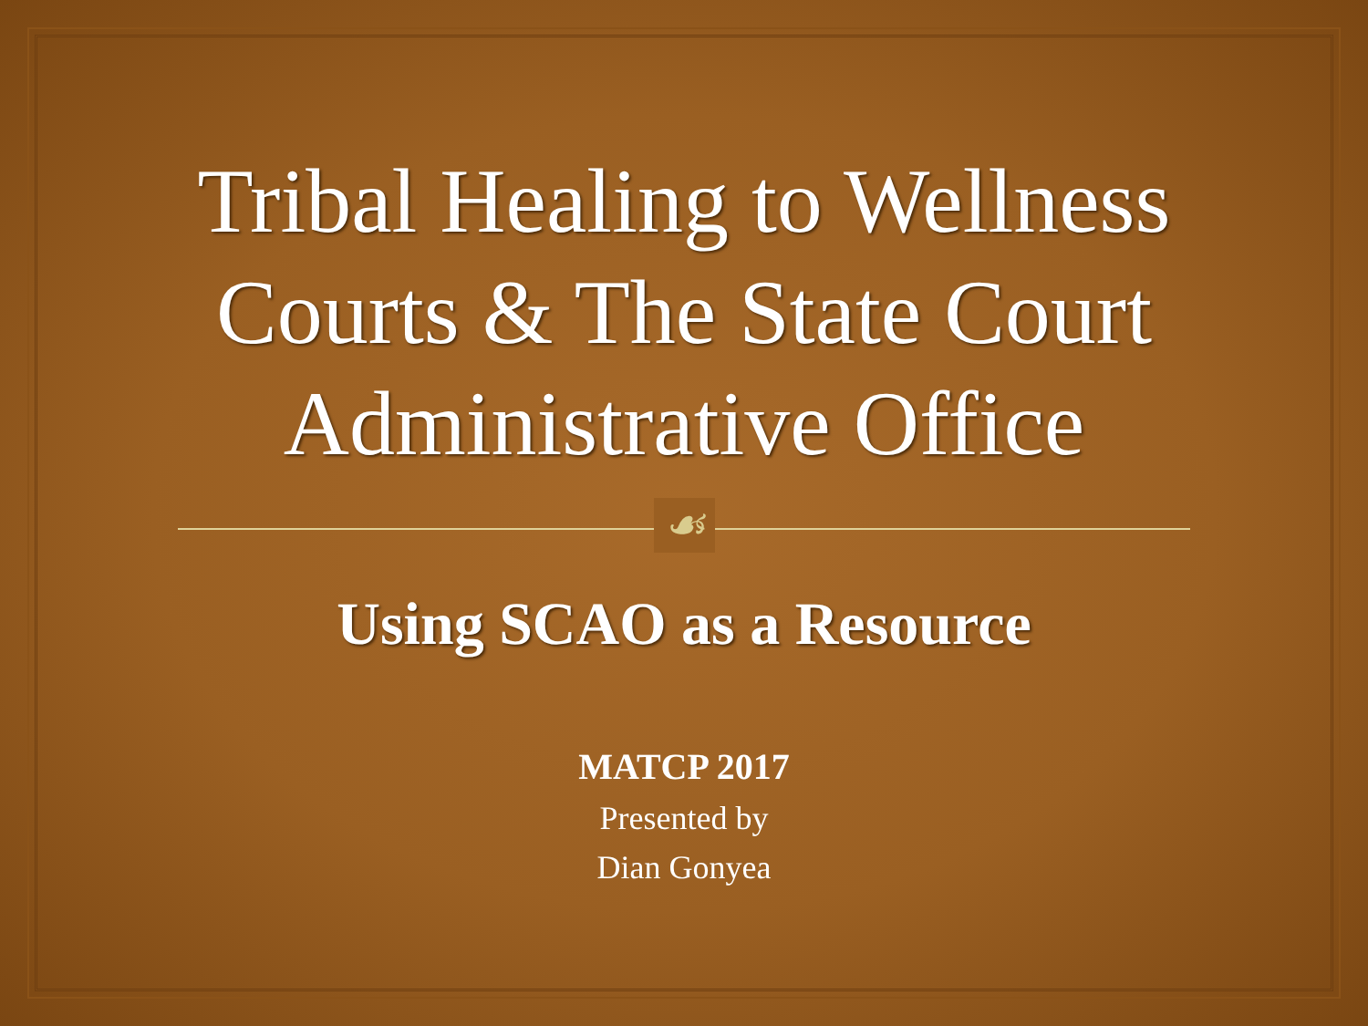Tribal Healing to Wellness
Courts & The State Court
Administrative Office
☙
Using SCAO as a Resource
MATCP 2017
Presented by
Dian Gonyea